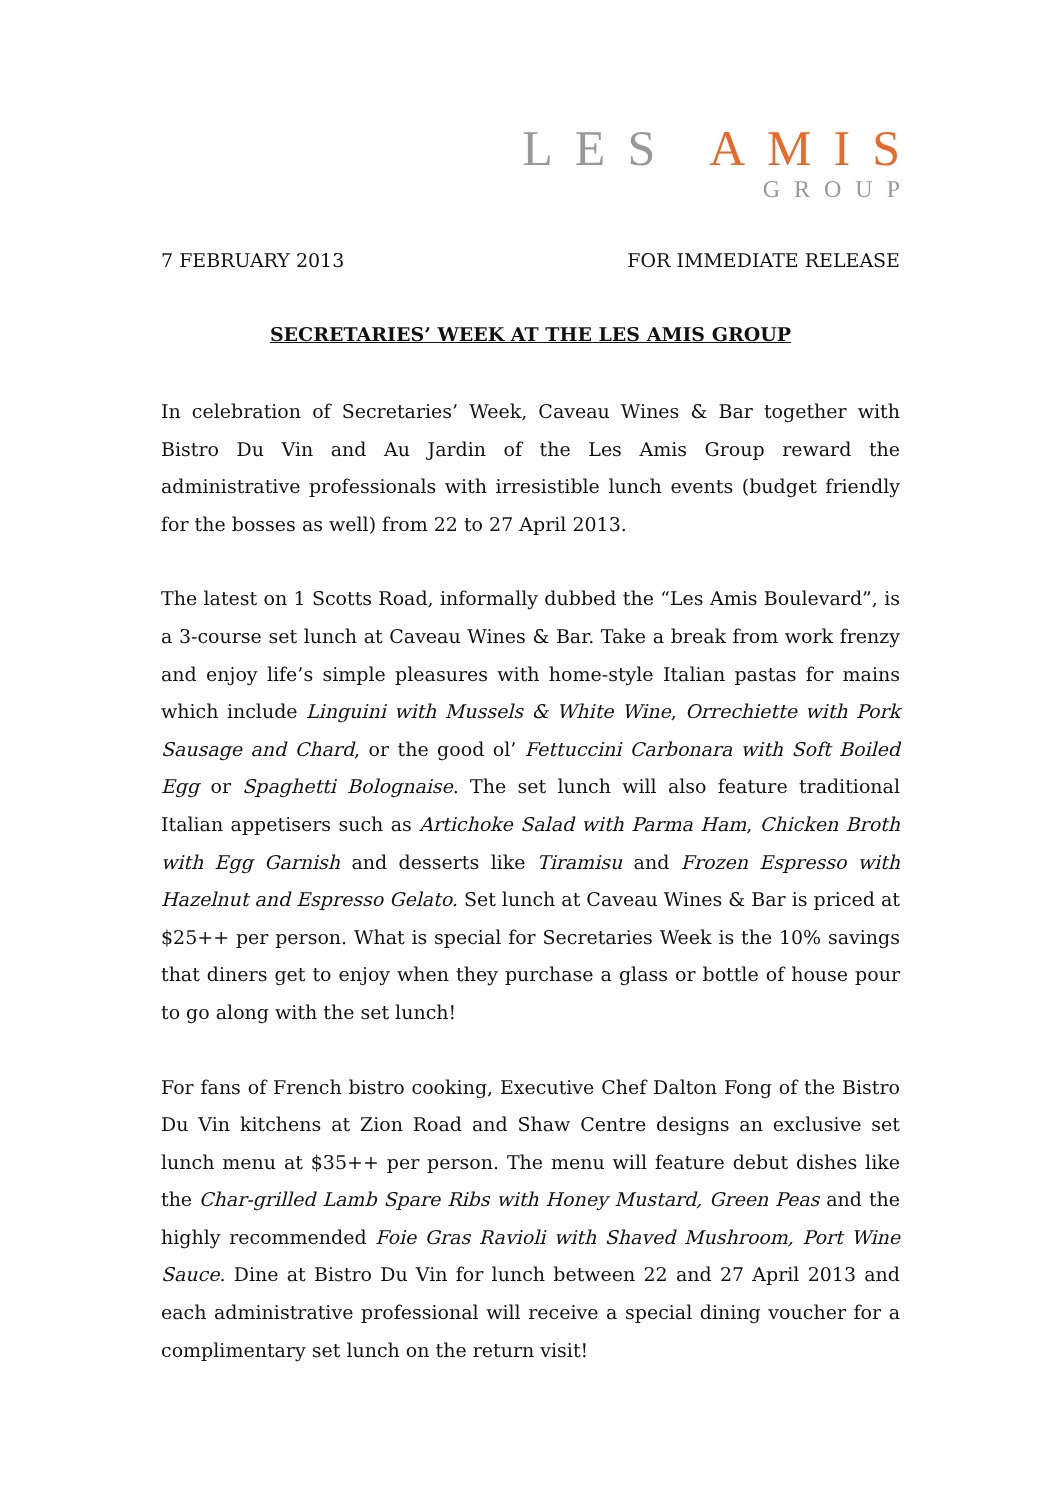LES AMIS
GROUP
7 FEBRUARY 2013 FOR IMMEDIATE RELEASE
SECRETARIES’ WEEK AT THE LES AMIS GROUP
In celebration of Secretaries’ Week, Caveau Wines & Bar together with Bistro Du Vin and Au Jardin of the Les Amis Group reward the administrative professionals with irresistible lunch events (budget friendly for the bosses as well) from 22 to 27 April 2013.
The latest on 1 Scotts Road, informally dubbed the “Les Amis Boulevard”, is a 3-course set lunch at Caveau Wines & Bar. Take a break from work frenzy and enjoy life’s simple pleasures with home-style Italian pastas for mains which include Linguini with Mussels & White Wine, Orrechiette with Pork Sausage and Chard, or the good ol’ Fettuccini Carbonara with Soft Boiled Egg or Spaghetti Bolognaise. The set lunch will also feature traditional Italian appetisers such as Artichoke Salad with Parma Ham, Chicken Broth with Egg Garnish and desserts like Tiramisu and Frozen Espresso with Hazelnut and Espresso Gelato. Set lunch at Caveau Wines & Bar is priced at $25++ per person. What is special for Secretaries Week is the 10% savings that diners get to enjoy when they purchase a glass or bottle of house pour to go along with the set lunch!
For fans of French bistro cooking, Executive Chef Dalton Fong of the Bistro Du Vin kitchens at Zion Road and Shaw Centre designs an exclusive set lunch menu at $35++ per person. The menu will feature debut dishes like the Char-grilled Lamb Spare Ribs with Honey Mustard, Green Peas and the highly recommended Foie Gras Ravioli with Shaved Mushroom, Port Wine Sauce. Dine at Bistro Du Vin for lunch between 22 and 27 April 2013 and each administrative professional will receive a special dining voucher for a complimentary set lunch on the return visit!